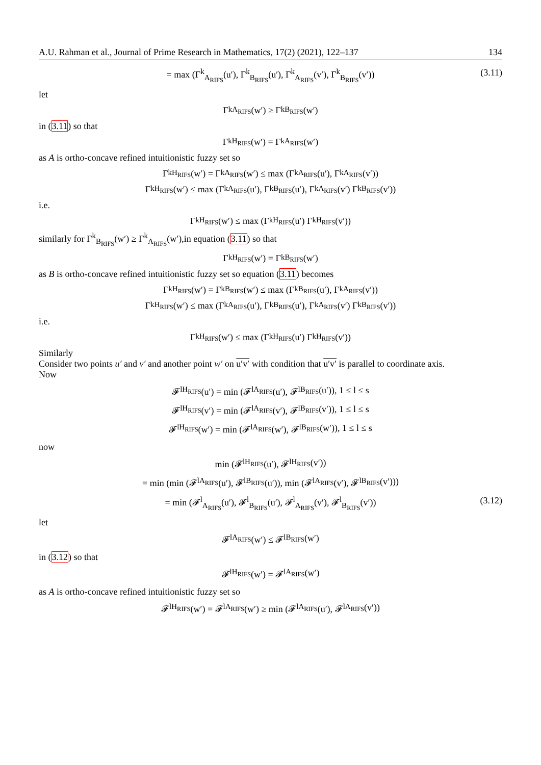A.U. Rahman et al., Journal of Prime Research in Mathematics, 17(2) (2021), 122–137 134
= max (Γ<sup>k</sup><sub>A<sub>RIFS</sub></sub>(u′), Γ<sup>k</sup><sub>B<sub>RIFS</sub></sub>(u′), Γ<sup>k</sup><sub>A<sub>RIFS</sub></sub>(v′), Γ<sup>k</sup><sub>B<sub>RIFS</sub></sub>(v′)) (3.11)
let
Γ<sup>k</sup><sub>A<sub>RIFS</sub></sub>(w′) ≥ Γ<sup>k</sup><sub>B<sub>RIFS</sub></sub>(w′)
in (3.11) so that
Γ<sup>k</sup><sub>H<sub>RIFS</sub></sub>(w′) = Γ<sup>k</sup><sub>A<sub>RIFS</sub></sub>(w′)
as A is ortho-concave refined intuitionistic fuzzy set so
Γ<sup>k</sup><sub>H<sub>RIFS</sub></sub>(w′) = Γ<sup>k</sup><sub>A<sub>RIFS</sub></sub>(w′) ≤ max (Γ<sup>k</sup><sub>A<sub>RIFS</sub></sub>(u′), Γ<sup>k</sup><sub>A<sub>RIFS</sub></sub>(v′))
Γ<sup>k</sup><sub>H<sub>RIFS</sub></sub>(w′) ≤ max (Γ<sup>k</sup><sub>A<sub>RIFS</sub></sub>(u′), Γ<sup>k</sup><sub>B<sub>RIFS</sub></sub>(u′), Γ<sup>k</sup><sub>A<sub>RIFS</sub></sub>(v′) Γ<sup>k</sup><sub>B<sub>RIFS</sub></sub>(v′))
i.e.
Γ<sup>k</sup><sub>H<sub>RIFS</sub></sub>(w′) ≤ max (Γ<sup>k</sup><sub>H<sub>RIFS</sub></sub>(u′) Γ<sup>k</sup><sub>H<sub>RIFS</sub></sub>(v′))
similarly for Γ<sup>k</sup><sub>B<sub>RIFS</sub></sub>(w′) ≥ Γ<sup>k</sup><sub>A<sub>RIFS</sub></sub>(w′),in equation (3.11) so that
Γ<sup>k</sup><sub>H<sub>RIFS</sub></sub>(w′) = Γ<sup>k</sup><sub>B<sub>RIFS</sub></sub>(w′)
as B is ortho-concave refined intuitionistic fuzzy set so equation (3.11) becomes
Γ<sup>k</sup><sub>H<sub>RIFS</sub></sub>(w′) = Γ<sup>k</sup><sub>B<sub>RIFS</sub></sub>(w′) ≤ max (Γ<sup>k</sup><sub>B<sub>RIFS</sub></sub>(u′), Γ<sup>k</sup><sub>A<sub>RIFS</sub></sub>(v′))
Γ<sup>k</sup><sub>H<sub>RIFS</sub></sub>(w′) ≤ max (Γ<sup>k</sup><sub>A<sub>RIFS</sub></sub>(u′), Γ<sup>k</sup><sub>B<sub>RIFS</sub></sub>(u′), Γ<sup>k</sup><sub>A<sub>RIFS</sub></sub>(v′) Γ<sup>k</sup><sub>B<sub>RIFS</sub></sub>(v′))
i.e.
Γ<sup>k</sup><sub>H<sub>RIFS</sub></sub>(w′) ≤ max (Γ<sup>k</sup><sub>H<sub>RIFS</sub></sub>(u′) Γ<sup>k</sup><sub>H<sub>RIFS</sub></sub>(v′))
Similarly
Consider two points u′ and v′ and another point w′ on u′v′ with condition that u′v′ is parallel to coordinate axis.
Now
𝓕<sup>l</sup><sub>H<sub>RIFS</sub></sub>(u′) = min (𝓕<sup>l</sup><sub>A<sub>RIFS</sub></sub>(u′), 𝓕<sup>l</sup><sub>B<sub>RIFS</sub></sub>(u′)), 1 ≤ l ≤ s
𝓕<sup>l</sup><sub>H<sub>RIFS</sub></sub>(v′) = min (𝓕<sup>l</sup><sub>A<sub>RIFS</sub></sub>(v′), 𝓕<sup>l</sup><sub>B<sub>RIFS</sub></sub>(v′)), 1 ≤ l ≤ s
𝓕<sup>l</sup><sub>H<sub>RIFS</sub></sub>(w′) = min (𝓕<sup>l</sup><sub>A<sub>RIFS</sub></sub>(w′), 𝓕<sup>l</sup><sub>B<sub>RIFS</sub></sub>(w′)), 1 ≤ l ≤ s
now
min (𝓕<sup>l</sup><sub>H<sub>RIFS</sub></sub>(u′), 𝓕<sup>l</sup><sub>H<sub>RIFS</sub></sub>(v′))
= min (min (𝓕<sup>l</sup><sub>A<sub>RIFS</sub></sub>(u′), 𝓕<sup>l</sup><sub>B<sub>RIFS</sub></sub>(u′)), min (𝓕<sup>l</sup><sub>A<sub>RIFS</sub></sub>(v′), 𝓕<sup>l</sup><sub>B<sub>RIFS</sub></sub>(v′)))
= min (𝓕<sup>l</sup><sub>A<sub>RIFS</sub></sub>(u′), 𝓕<sup>l</sup><sub>B<sub>RIFS</sub></sub>(u′), 𝓕<sup>l</sup><sub>A<sub>RIFS</sub></sub>(v′), 𝓕<sup>l</sup><sub>B<sub>RIFS</sub></sub>(v′)) (3.12)
let
𝓕<sup>l</sup><sub>A<sub>RIFS</sub></sub>(w′) ≤ 𝓕<sup>l</sup><sub>B<sub>RIFS</sub></sub>(w′)
in (3.12) so that
𝓕<sup>l</sup><sub>H<sub>RIFS</sub></sub>(w′) = 𝓕<sup>l</sup><sub>A<sub>RIFS</sub></sub>(w′)
as A is ortho-concave refined intuitionistic fuzzy set so
𝓕<sup>l</sup><sub>H<sub>RIFS</sub></sub>(w′) = 𝓕<sup>l</sup><sub>A<sub>RIFS</sub></sub>(w′) ≥ min (𝓕<sup>l</sup><sub>A<sub>RIFS</sub></sub>(u′), 𝓕<sup>l</sup><sub>A<sub>RIFS</sub></sub>(v′))